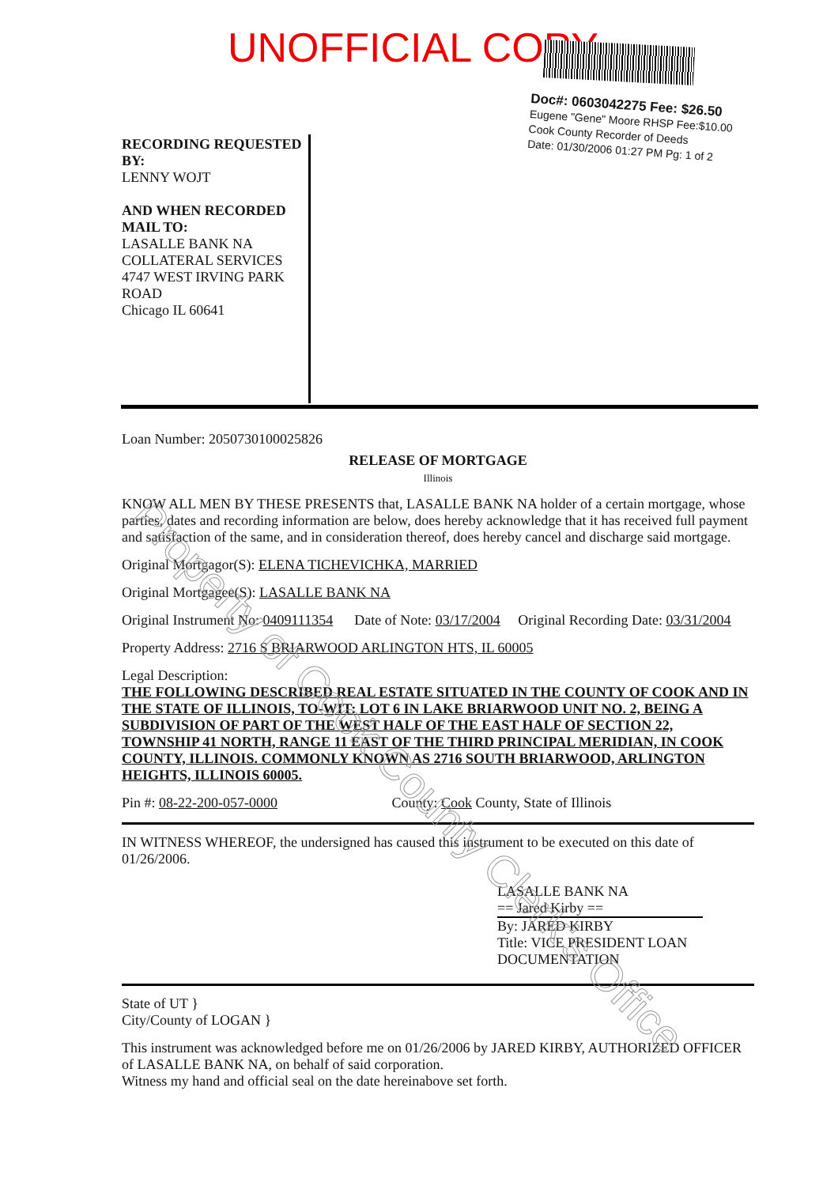UNOFFICIAL COPY
Doc#: 0603042275 Fee: $26.50
Eugene "Gene" Moore RHSP Fee:$10.00
Cook County Recorder of Deeds
Date: 01/30/2006 01:27 PM Pg: 1 of 2
RECORDING REQUESTED BY:
LENNY WOJT
AND WHEN RECORDED MAIL TO:
LASALLE BANK NA
COLLATERAL SERVICES
4747 WEST IRVING PARK ROAD
Chicago IL 60641
Loan Number: 2050730100025826
RELEASE OF MORTGAGE
Illinois
KNOW ALL MEN BY THESE PRESENTS that, LASALLE BANK NA holder of a certain mortgage, whose parties, dates and recording information are below, does hereby acknowledge that it has received full payment and satisfaction of the same, and in consideration thereof, does hereby cancel and discharge said mortgage.
Original Mortgagor(S): ELENA TICHEVICHKA, MARRIED
Original Mortgagee(S): LASALLE BANK NA
Original Instrument No: 0409111354 Date of Note: 03/17/2004 Original Recording Date: 03/31/2004
Property Address: 2716 S BRIARWOOD ARLINGTON HTS, IL 60005
Legal Description:
THE FOLLOWING DESCRIBED REAL ESTATE SITUATED IN THE COUNTY OF COOK AND IN THE STATE OF ILLINOIS, TO-WIT: LOT 6 IN LAKE BRIARWOOD UNIT NO. 2, BEING A SUBDIVISION OF PART OF THE WEST HALF OF THE EAST HALF OF SECTION 22, TOWNSHIP 41 NORTH, RANGE 11 EAST OF THE THIRD PRINCIPAL MERIDIAN, IN COOK COUNTY, ILLINOIS. COMMONLY KNOWN AS 2716 SOUTH BRIARWOOD, ARLINGTON HEIGHTS, ILLINOIS 60005.
Pin #: 08-22-200-057-0000 County: Cook County, State of Illinois
IN WITNESS WHEREOF, the undersigned has caused this instrument to be executed on this date of 01/26/2006.
LASALLE BANK NA
== Jared Kirby ==
By: JARED KIRBY
Title: VICE PRESIDENT LOAN DOCUMENTATION
State of UT }
City/County of LOGAN }
This instrument was acknowledged before me on 01/26/2006 by JARED KIRBY, AUTHORIZED OFFICER of LASALLE BANK NA, on behalf of said corporation.
Witness my hand and official seal on the date hereinabove set forth.
Property of Cook County Clerk's Office